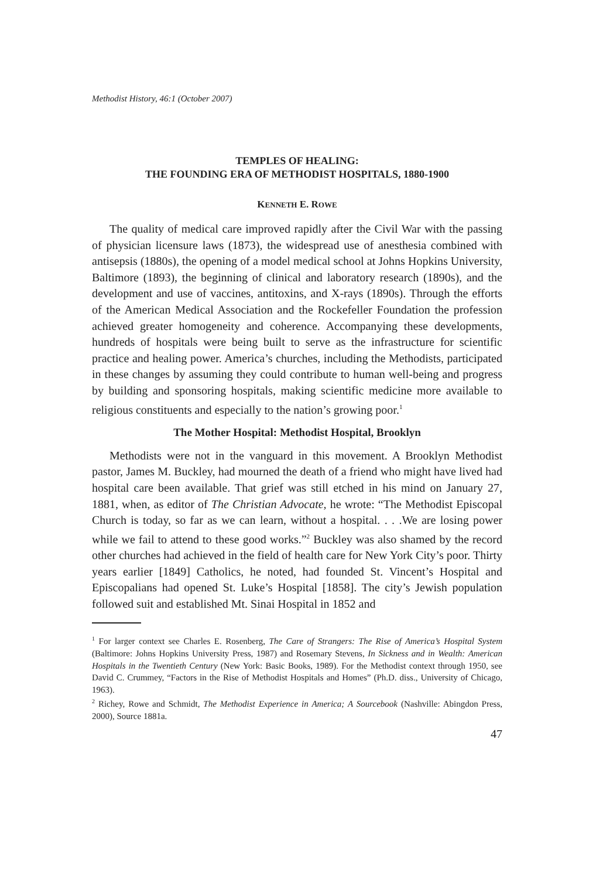Methodist History, 46:1 (October 2007)
TEMPLES OF HEALING:
THE FOUNDING ERA OF METHODIST HOSPITALS, 1880-1900
KENNETH E. ROWE
The quality of medical care improved rapidly after the Civil War with the passing of physician licensure laws (1873), the widespread use of anesthesia combined with antisepsis (1880s), the opening of a model medical school at Johns Hopkins University, Baltimore (1893), the beginning of clinical and laboratory research (1890s), and the development and use of vaccines, antitoxins, and X-rays (1890s). Through the efforts of the American Medical Association and the Rockefeller Foundation the profession achieved greater homogeneity and coherence. Accompanying these developments, hundreds of hospitals were being built to serve as the infrastructure for scientific practice and healing power. America’s churches, including the Methodists, participated in these changes by assuming they could contribute to human well-being and progress by building and sponsoring hospitals, making scientific medicine more available to religious constituents and especially to the nation’s growing poor.<sup>1</sup>
The Mother Hospital: Methodist Hospital, Brooklyn
Methodists were not in the vanguard in this movement. A Brooklyn Methodist pastor, James M. Buckley, had mourned the death of a friend who might have lived had hospital care been available. That grief was still etched in his mind on January 27, 1881, when, as editor of The Christian Advocate, he wrote: “The Methodist Episcopal Church is today, so far as we can learn, without a hospital. . . .We are losing power while we fail to attend to these good works.”<sup>2</sup> Buckley was also shamed by the record other churches had achieved in the field of health care for New York City’s poor. Thirty years earlier [1849] Catholics, he noted, had founded St. Vincent’s Hospital and Episcopalians had opened St. Luke’s Hospital [1858]. The city’s Jewish population followed suit and established Mt. Sinai Hospital in 1852 and
<sup>1</sup> For larger context see Charles E. Rosenberg, The Care of Strangers: The Rise of America’s Hospital System (Baltimore: Johns Hopkins University Press, 1987) and Rosemary Stevens, In Sickness and in Wealth: American Hospitals in the Twentieth Century (New York: Basic Books, 1989). For the Methodist context through 1950, see David C. Crummey, “Factors in the Rise of Methodist Hospitals and Homes” (Ph.D. diss., University of Chicago, 1963).
<sup>2</sup> Richey, Rowe and Schmidt, The Methodist Experience in America; A Sourcebook (Nashville: Abingdon Press, 2000), Source 1881a.
47